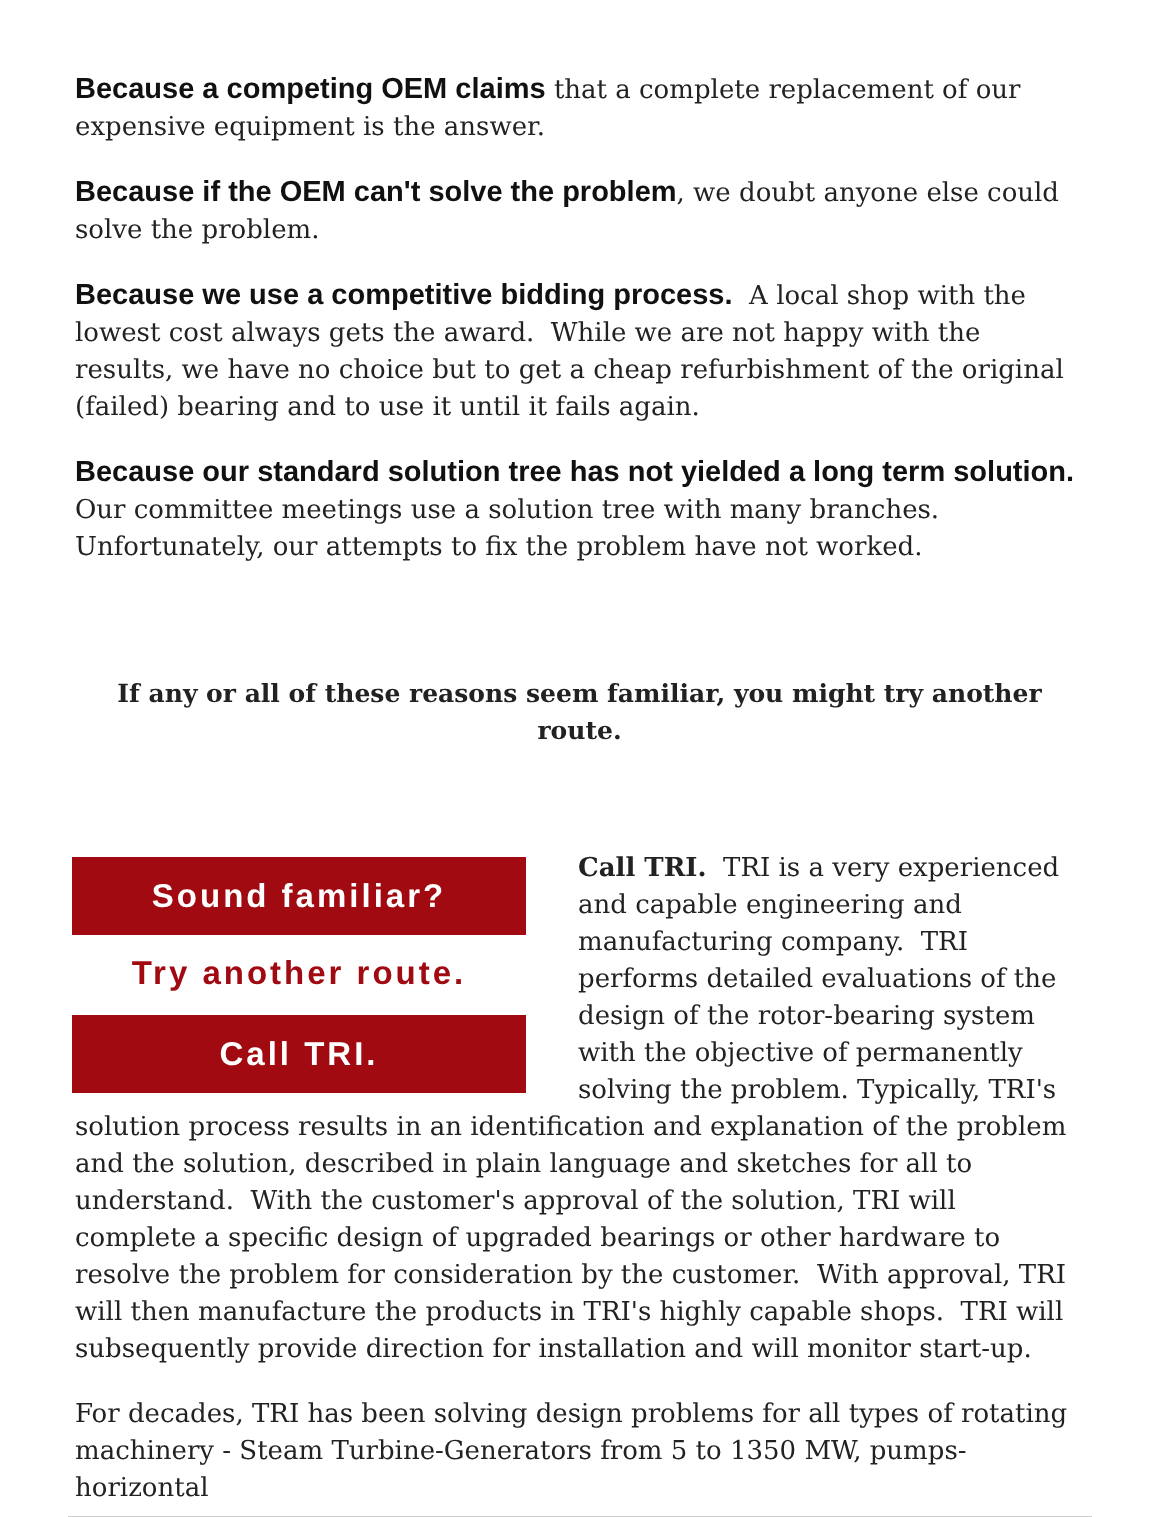Because a competing OEM claims that a complete replacement of our expensive equipment is the answer.
Because if the OEM can't solve the problem, we doubt anyone else could solve the problem.
Because we use a competitive bidding process. A local shop with the lowest cost always gets the award. While we are not happy with the results, we have no choice but to get a cheap refurbishment of the original (failed) bearing and to use it until it fails again.
Because our standard solution tree has not yielded a long term solution. Our committee meetings use a solution tree with many branches. Unfortunately, our attempts to fix the problem have not worked.
If any or all of these reasons seem familiar, you might try another route.
Sound familiar?
Try another route.
Call TRI.
Call TRI. TRI is a very experienced and capable engineering and manufacturing company. TRI performs detailed evaluations of the design of the rotor-bearing system with the objective of permanently solving the problem. Typically, TRI's solution process results in an identification and explanation of the problem and the solution, described in plain language and sketches for all to understand. With the customer's approval of the solution, TRI will complete a specific design of upgraded bearings or other hardware to resolve the problem for consideration by the customer. With approval, TRI will then manufacture the products in TRI's highly capable shops. TRI will subsequently provide direction for installation and will monitor start-up.
For decades, TRI has been solving design problems for all types of rotating machinery - Steam Turbine-Generators from 5 to 1350 MW, pumps- horizontal